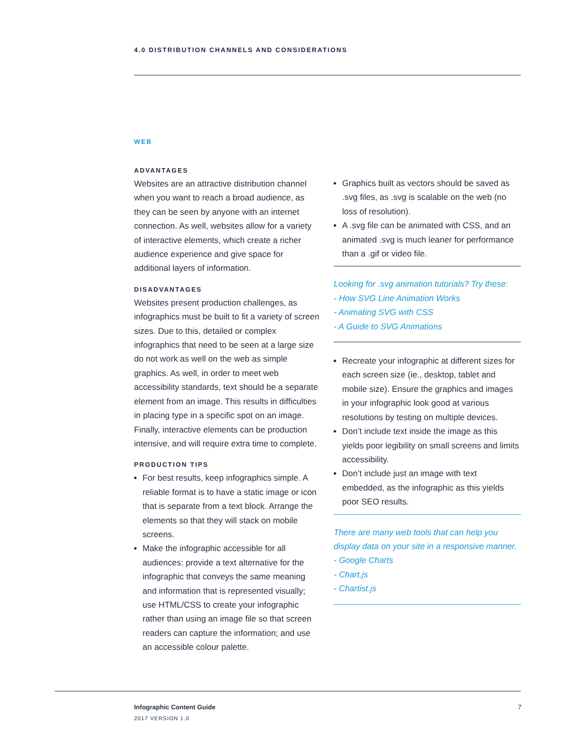4.0 DISTRIBUTION CHANNELS AND CONSIDERATIONS
WEB
ADVANTAGES
Websites are an attractive distribution channel when you want to reach a broad audience, as they can be seen by anyone with an internet connection. As well, websites allow for a variety of interactive elements, which create a richer audience experience and give space for additional layers of information.
DISADVANTAGES
Websites present production challenges, as infographics must be built to fit a variety of screen sizes. Due to this, detailed or complex infographics that need to be seen at a large size do not work as well on the web as simple graphics. As well, in order to meet web accessibility standards, text should be a separate element from an image. This results in difficulties in placing type in a specific spot on an image. Finally, interactive elements can be production intensive, and will require extra time to complete.
PRODUCTION TIPS
For best results, keep infographics simple. A reliable format is to have a static image or icon that is separate from a text block. Arrange the elements so that they will stack on mobile screens.
Make the infographic accessible for all audiences: provide a text alternative for the infographic that conveys the same meaning and information that is represented visually; use HTML/CSS to create your infographic rather than using an image file so that screen readers can capture the information; and use an accessible colour palette.
Graphics built as vectors should be saved as .svg files, as .svg is scalable on the web (no loss of resolution).
A .svg file can be animated with CSS, and an animated .svg is much leaner for performance than a .gif or video file.
Looking for .svg animation tutorials? Try these:
- How SVG Line Animation Works
- Animating SVG with CSS
- A Guide to SVG Animations
Recreate your infographic at different sizes for each screen size (ie., desktop, tablet and mobile size). Ensure the graphics and images in your infographic look good at various resolutions by testing on multiple devices.
Don’t include text inside the image as this yields poor legibility on small screens and limits accessibility.
Don’t include just an image with text embedded, as the infographic as this yields poor SEO results.
There are many web tools that can help you display data on your site in a responsive manner.
- Google Charts
- Chart.js
- Chartist.js
Infographic Content Guide
2017 VERSION 1.0
7